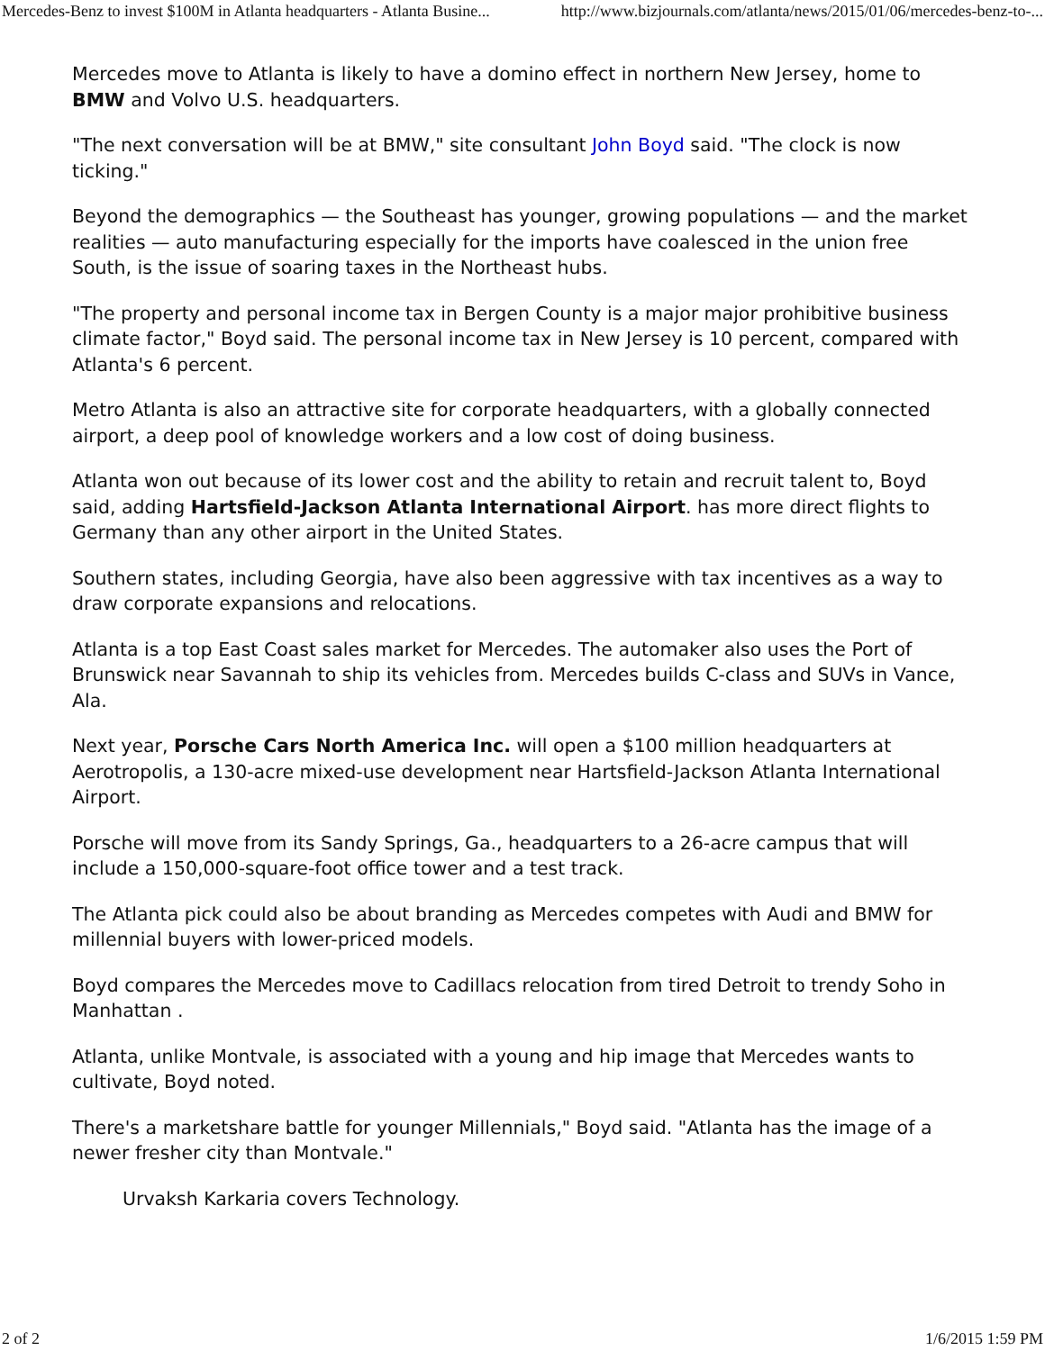Mercedes-Benz to invest $100M in Atlanta headquarters - Atlanta Busine... http://www.bizjournals.com/atlanta/news/2015/01/06/mercedes-benz-to-...
Mercedes move to Atlanta is likely to have a domino effect in northern New Jersey, home to BMW and Volvo U.S. headquarters.
"The next conversation will be at BMW," site consultant John Boyd said. "The clock is now ticking."
Beyond the demographics — the Southeast has younger, growing populations — and the market realities — auto manufacturing especially for the imports have coalesced in the union free South, is the issue of soaring taxes in the Northeast hubs.
"The property and personal income tax in Bergen County is a major major prohibitive business climate factor," Boyd said. The personal income tax in New Jersey is 10 percent, compared with Atlanta's 6 percent.
Metro Atlanta is also an attractive site for corporate headquarters, with a globally connected airport, a deep pool of knowledge workers and a low cost of doing business.
Atlanta won out because of its lower cost and the ability to retain and recruit talent to, Boyd said, adding Hartsfield-Jackson Atlanta International Airport. has more direct flights to Germany than any other airport in the United States.
Southern states, including Georgia, have also been aggressive with tax incentives as a way to draw corporate expansions and relocations.
Atlanta is a top East Coast sales market for Mercedes. The automaker also uses the Port of Brunswick near Savannah to ship its vehicles from. Mercedes builds C-class and SUVs in Vance, Ala.
Next year, Porsche Cars North America Inc. will open a $100 million headquarters at Aerotropolis, a 130-acre mixed-use development near Hartsfield-Jackson Atlanta International Airport.
Porsche will move from its Sandy Springs, Ga., headquarters to a 26-acre campus that will include a 150,000-square-foot office tower and a test track.
The Atlanta pick could also be about branding as Mercedes competes with Audi and BMW for millennial buyers with lower-priced models.
Boyd compares the Mercedes move to Cadillacs relocation from tired Detroit to trendy Soho in Manhattan .
Atlanta, unlike Montvale, is associated with a young and hip image that Mercedes wants to cultivate, Boyd noted.
There's a marketshare battle for younger Millennials," Boyd said. "Atlanta has the image of a newer fresher city than Montvale."
Urvaksh Karkaria covers Technology.
2 of 2 1/6/2015 1:59 PM